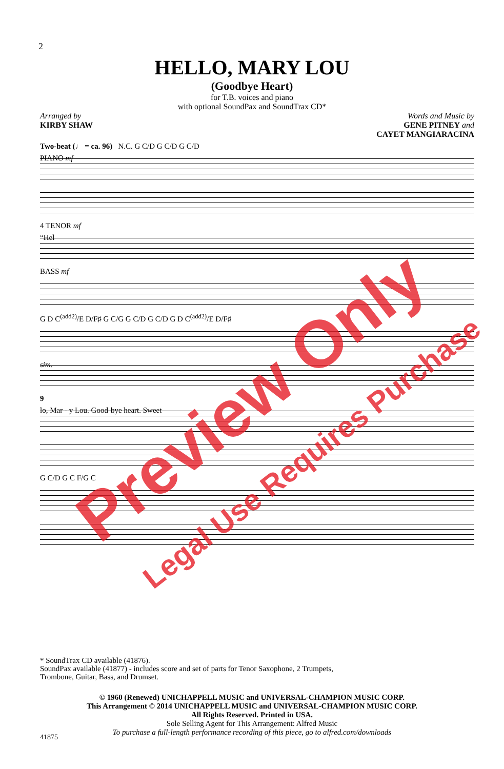2
HELLO, MARY LOU
(Goodbye Heart)
for T.B. voices and piano
with optional SoundPax and SoundTrax CD*
Arranged by
KIRBY SHAW
Words and Music by
GENE PITNEY and
CAYET MANGIARACINA
Two-beat (♩ = ca. 96) N.C. G C/D G C/D G C/D
PIANO mf
4 TENOR mf
“Hel -
BASS mf
G D C<sup>(add2)</sup>/E D/F♯ G C/G G C/D G C/D G D C<sup>(add2)</sup>/E D/F♯
sim.
9
lo, Mar - y Lou. Good-bye heart. Sweet
G C/D G C F/G C
* SoundTrax CD available (41876).
SoundPax available (41877) - includes score and set of parts for Tenor Saxophone, 2 Trumpets,
Trombone, Guitar, Bass, and Drumset.
© 1960 (Renewed) UNICHAPPELL MUSIC and UNIVERSAL-CHAMPION MUSIC CORP.
This Arrangement © 2014 UNICHAPPELL MUSIC and UNIVERSAL-CHAMPION MUSIC CORP.
All Rights Reserved. Printed in USA.
Sole Selling Agent for This Arrangement: Alfred Music
To purchase a full-length performance recording of this piece, go to alfred.com/downloads
41875
Preview Only
Legal Use Requires Purchase